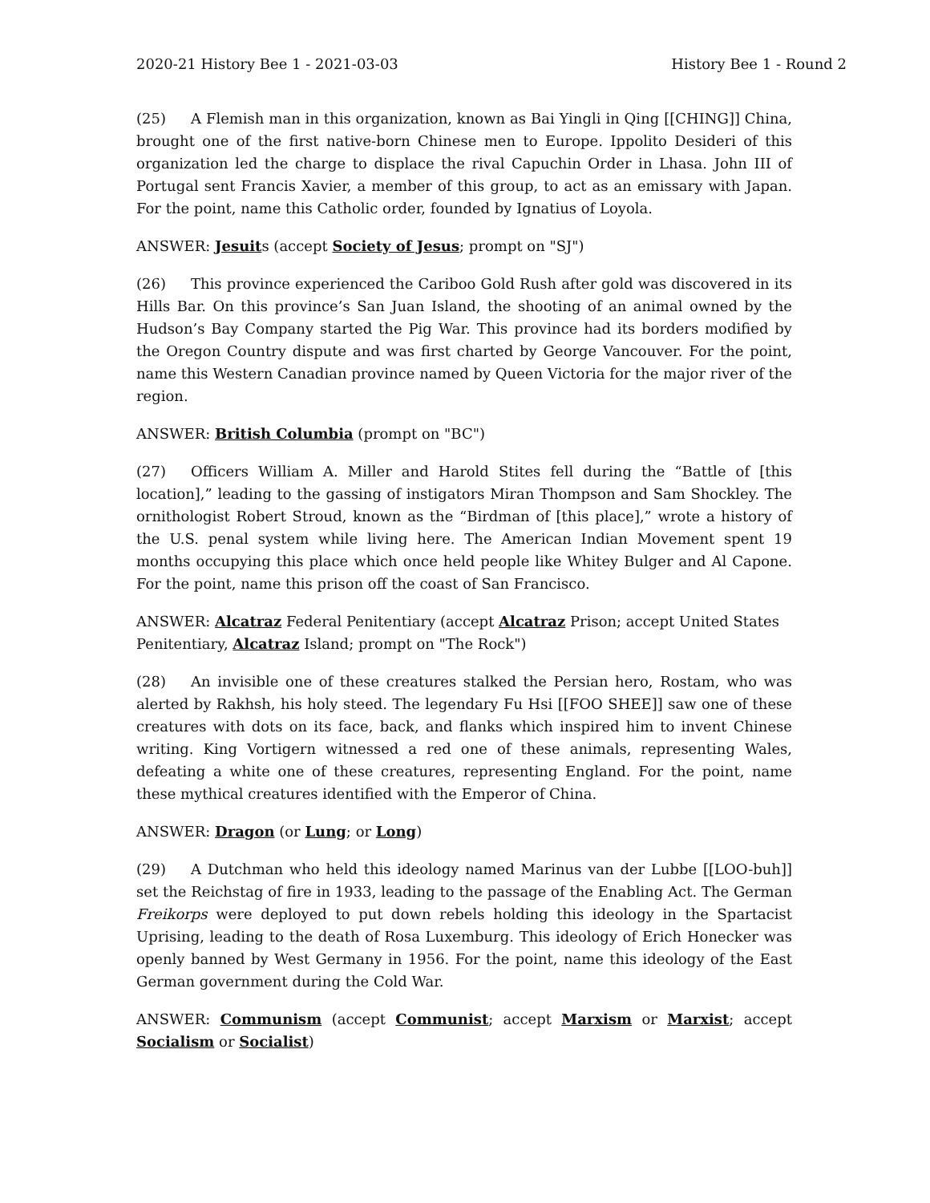2020-21 History Bee 1 - 2021-03-03 History Bee 1 - Round 2
(25) A Flemish man in this organization, known as Bai Yingli in Qing [[CHING]] China, brought one of the first native-born Chinese men to Europe. Ippolito Desideri of this organization led the charge to displace the rival Capuchin Order in Lhasa. John III of Portugal sent Francis Xavier, a member of this group, to act as an emissary with Japan. For the point, name this Catholic order, founded by Ignatius of Loyola.
ANSWER: Jesuits (accept Society of Jesus; prompt on "SJ")
(26) This province experienced the Cariboo Gold Rush after gold was discovered in its Hills Bar. On this province’s San Juan Island, the shooting of an animal owned by the Hudson’s Bay Company started the Pig War. This province had its borders modified by the Oregon Country dispute and was first charted by George Vancouver. For the point, name this Western Canadian province named by Queen Victoria for the major river of the region.
ANSWER: British Columbia (prompt on "BC")
(27) Officers William A. Miller and Harold Stites fell during the “Battle of [this location],” leading to the gassing of instigators Miran Thompson and Sam Shockley. The ornithologist Robert Stroud, known as the “Birdman of [this place],” wrote a history of the U.S. penal system while living here. The American Indian Movement spent 19 months occupying this place which once held people like Whitey Bulger and Al Capone. For the point, name this prison off the coast of San Francisco.
ANSWER: Alcatraz Federal Penitentiary (accept Alcatraz Prison; accept United States Penitentiary, Alcatraz Island; prompt on "The Rock")
(28) An invisible one of these creatures stalked the Persian hero, Rostam, who was alerted by Rakhsh, his holy steed. The legendary Fu Hsi [[FOO SHEE]] saw one of these creatures with dots on its face, back, and flanks which inspired him to invent Chinese writing. King Vortigern witnessed a red one of these animals, representing Wales, defeating a white one of these creatures, representing England. For the point, name these mythical creatures identified with the Emperor of China.
ANSWER: Dragon (or Lung; or Long)
(29) A Dutchman who held this ideology named Marinus van der Lubbe [[LOO-buh]] set the Reichstag of fire in 1933, leading to the passage of the Enabling Act. The German Freikorps were deployed to put down rebels holding this ideology in the Spartacist Uprising, leading to the death of Rosa Luxemburg. This ideology of Erich Honecker was openly banned by West Germany in 1956. For the point, name this ideology of the East German government during the Cold War.
ANSWER: Communism (accept Communist; accept Marxism or Marxist; accept Socialism or Socialist)